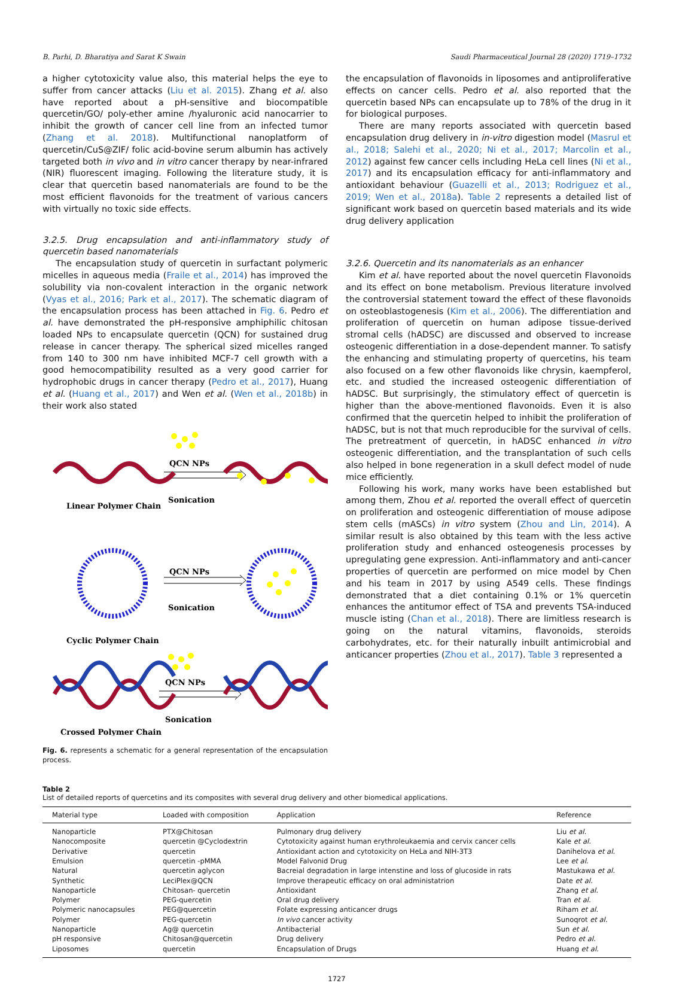B. Parhi, D. Bharatiya and Sarat K Swain Saudi Pharmaceutical Journal 28 (2020) 1719–1732
a higher cytotoxicity value also, this material helps the eye to suffer from cancer attacks (Liu et al. 2015). Zhang et al. also have reported about a pH-sensitive and biocompatible quercetin/GO/ poly-ether amine /hyaluronic acid nanocarrier to inhibit the growth of cancer cell line from an infected tumor (Zhang et al. 2018). Multifunctional nanoplatform of quercetin/CuS@ZIF/ folic acid-bovine serum albumin has actively targeted both in vivo and in vitro cancer therapy by near-infrared (NIR) fluorescent imaging. Following the literature study, it is clear that quercetin based nanomaterials are found to be the most efficient flavonoids for the treatment of various cancers with virtually no toxic side effects.
3.2.5. Drug encapsulation and anti-inflammatory study of quercetin based nanomaterials
The encapsulation study of quercetin in surfactant polymeric micelles in aqueous media (Fraile et al., 2014) has improved the solubility via non-covalent interaction in the organic network (Vyas et al., 2016; Park et al., 2017). The schematic diagram of the encapsulation process has been attached in Fig. 6. Pedro et al. have demonstrated the pH-responsive amphiphilic chitosan loaded NPs to encapsulate quercetin (QCN) for sustained drug release in cancer therapy. The spherical sized micelles ranged from 140 to 300 nm have inhibited MCF-7 cell growth with a good hemocompatibility resulted as a very good carrier for hydrophobic drugs in cancer therapy (Pedro et al., 2017), Huang et al. (Huang et al., 2017) and Wen et al. (Wen et al., 2018b) in their work also stated
QCN NPs
Sonication
Linear Polymer Chain
QCN NPs
Sonication
Cyclic Polymer Chain
QCN NPs
Sonication
Crossed Polymer Chain
Fig. 6. represents a schematic for a general representation of the encapsulation process.
the encapsulation of flavonoids in liposomes and antiproliferative effects on cancer cells. Pedro et al. also reported that the quercetin based NPs can encapsulate up to 78% of the drug in it for biological purposes.
There are many reports associated with quercetin based encapsulation drug delivery in in-vitro digestion model (Masrul et al., 2018; Salehi et al., 2020; Ni et al., 2017; Marcolin et al., 2012) against few cancer cells including HeLa cell lines (Ni et al., 2017) and its encapsulation efficacy for anti-inflammatory and antioxidant behaviour (Guazelli et al., 2013; Rodriguez et al., 2019; Wen et al., 2018a). Table 2 represents a detailed list of significant work based on quercetin based materials and its wide drug delivery application
3.2.6. Quercetin and its nanomaterials as an enhancer
Kim et al. have reported about the novel quercetin Flavonoids and its effect on bone metabolism. Previous literature involved the controversial statement toward the effect of these flavonoids on osteoblastogenesis (Kim et al., 2006). The differentiation and proliferation of quercetin on human adipose tissue-derived stromal cells (hADSC) are discussed and observed to increase osteogenic differentiation in a dose-dependent manner. To satisfy the enhancing and stimulating property of quercetins, his team also focused on a few other flavonoids like chrysin, kaempferol, etc. and studied the increased osteogenic differentiation of hADSC. But surprisingly, the stimulatory effect of quercetin is higher than the above-mentioned flavonoids. Even it is also confirmed that the quercetin helped to inhibit the proliferation of hADSC, but is not that much reproducible for the survival of cells. The pretreatment of quercetin, in hADSC enhanced in vitro osteogenic differentiation, and the transplantation of such cells also helped in bone regeneration in a skull defect model of nude mice efficiently.
Following his work, many works have been established but among them, Zhou et al. reported the overall effect of quercetin on proliferation and osteogenic differentiation of mouse adipose stem cells (mASCs) in vitro system (Zhou and Lin, 2014). A similar result is also obtained by this team with the less active proliferation study and enhanced osteogenesis processes by upregulating gene expression. Anti-inflammatory and anti-cancer properties of quercetin are performed on mice model by Chen and his team in 2017 by using A549 cells. These findings demonstrated that a diet containing 0.1% or 1% quercetin enhances the antitumor effect of TSA and prevents TSA-induced muscle isting (Chan et al., 2018). There are limitless research is going on the natural vitamins, flavonoids, steroids carbohydrates, etc. for their naturally inbuilt antimicrobial and anticancer properties (Zhou et al., 2017). Table 3 represented a
Table 2
List of detailed reports of quercetins and its composites with several drug delivery and other biomedical applications.
| Material type | Loaded with composition | Application | Reference |
| --- | --- | --- | --- |
| Nanoparticle | PTX@Chitosan | Pulmonary drug delivery | Liu et al. |
| Nanocomposite | quercetin @Cyclodextrin | Cytotoxicity against human erythroleukaemia and cervix cancer cells | Kale et al. |
| Derivative | quercetin | Antioxidant action and cytotoxicity on HeLa and NIH-3T3 | Danihelova et al. |
| Emulsion | quercetin -pMMA | Model Falvonid Drug | Lee et al. |
| Natural | quercetin aglycon | Bacreial degradation in large intenstine and loss of glucoside in rats | Mastukawa et al. |
| Synthetic | LeciPlex@QCN | Improve therapeutic efficacy on oral administatrion | Date et al. |
| Nanoparticle | Chitosan- quercetin | Antioxidant | Zhang et al. |
| Polymer | PEG-quercetin | Oral drug delivery | Tran et al. |
| Polymeric nanocapsules | PEG@quercetin | Folate expressing anticancer drugs | Riham et al. |
| Polymer | PEG-quercetin | In vivo cancer activity | Sunoqrot et al. |
| Nanoparticle | Ag@ quercetin | Antibacterial | Sun et al. |
| pH responsive | Chitosan@quercetin | Drug delivery | Pedro et al. |
| Liposomes | quercetin | Encapsulation of Drugs | Huang et al. |
1727